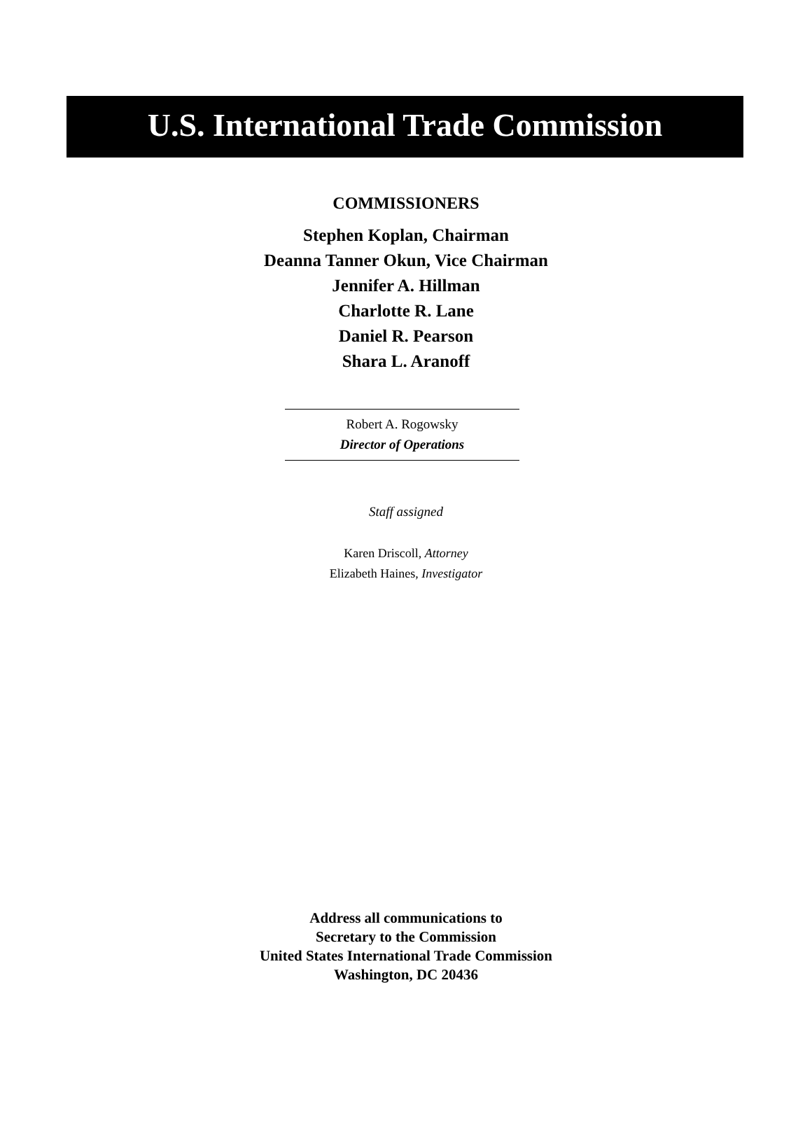U.S. International Trade Commission
COMMISSIONERS
Stephen Koplan, Chairman
Deanna Tanner Okun, Vice Chairman
Jennifer A. Hillman
Charlotte R. Lane
Daniel R. Pearson
Shara L. Aranoff
Robert A. Rogowsky
Director of Operations
Staff assigned
Karen Driscoll, Attorney
Elizabeth Haines, Investigator
Address all communications to
Secretary to the Commission
United States International Trade Commission
Washington, DC 20436